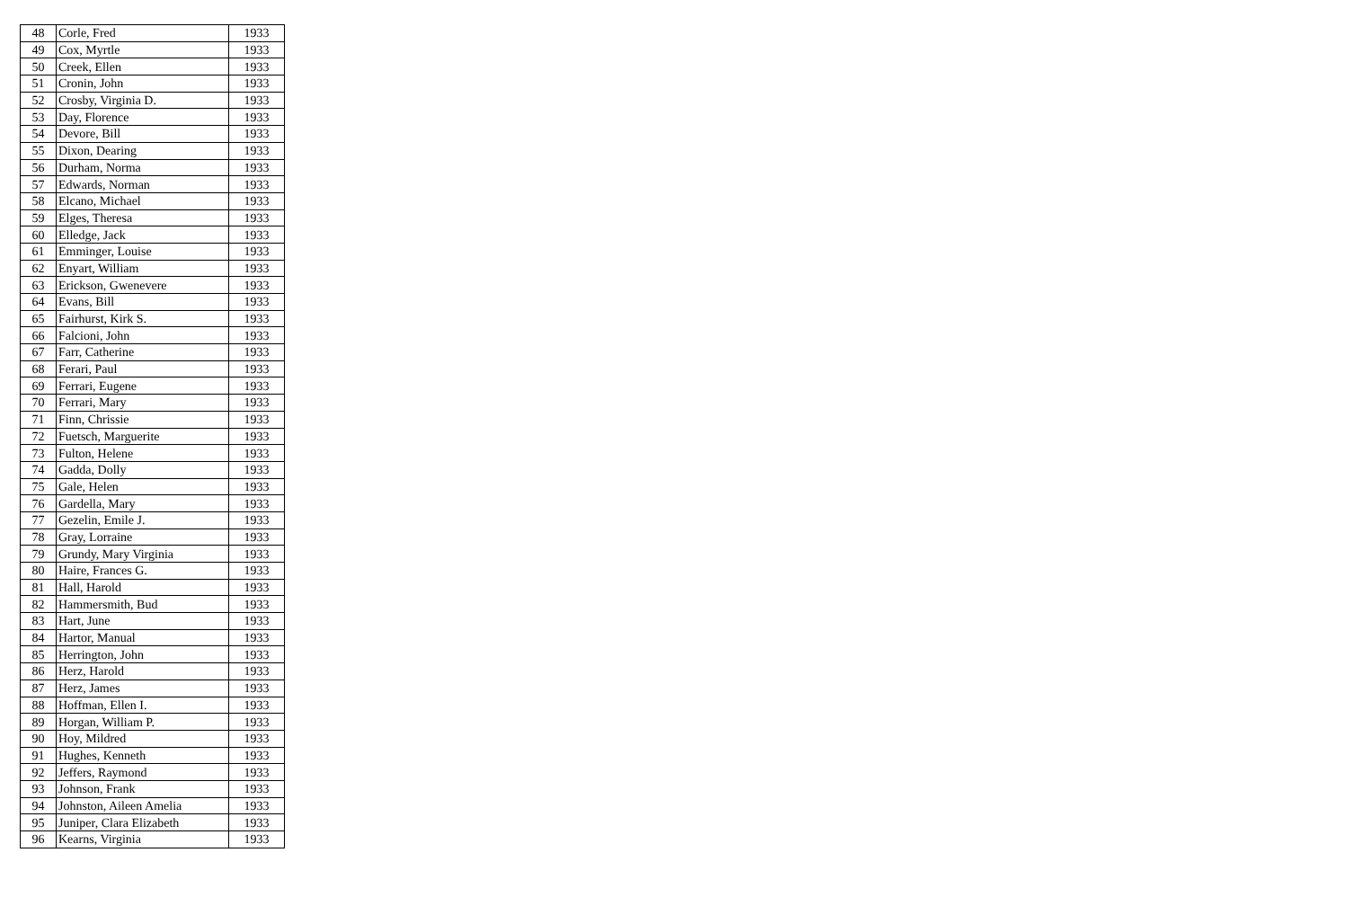| 48 | Corle, Fred | 1933 |
| 49 | Cox, Myrtle | 1933 |
| 50 | Creek, Ellen | 1933 |
| 51 | Cronin, John | 1933 |
| 52 | Crosby, Virginia D. | 1933 |
| 53 | Day, Florence | 1933 |
| 54 | Devore, Bill | 1933 |
| 55 | Dixon, Dearing | 1933 |
| 56 | Durham, Norma | 1933 |
| 57 | Edwards, Norman | 1933 |
| 58 | Elcano, Michael | 1933 |
| 59 | Elges, Theresa | 1933 |
| 60 | Elledge, Jack | 1933 |
| 61 | Emminger, Louise | 1933 |
| 62 | Enyart, William | 1933 |
| 63 | Erickson, Gwenevere | 1933 |
| 64 | Evans, Bill | 1933 |
| 65 | Fairhurst, Kirk S. | 1933 |
| 66 | Falcioni, John | 1933 |
| 67 | Farr, Catherine | 1933 |
| 68 | Ferari, Paul | 1933 |
| 69 | Ferrari, Eugene | 1933 |
| 70 | Ferrari, Mary | 1933 |
| 71 | Finn, Chrissie | 1933 |
| 72 | Fuetsch, Marguerite | 1933 |
| 73 | Fulton, Helene | 1933 |
| 74 | Gadda, Dolly | 1933 |
| 75 | Gale, Helen | 1933 |
| 76 | Gardella, Mary | 1933 |
| 77 | Gezelin, Emile J. | 1933 |
| 78 | Gray, Lorraine | 1933 |
| 79 | Grundy, Mary Virginia | 1933 |
| 80 | Haire, Frances G. | 1933 |
| 81 | Hall, Harold | 1933 |
| 82 | Hammersmith, Bud | 1933 |
| 83 | Hart, June | 1933 |
| 84 | Hartor, Manual | 1933 |
| 85 | Herrington, John | 1933 |
| 86 | Herz, Harold | 1933 |
| 87 | Herz, James | 1933 |
| 88 | Hoffman, Ellen I. | 1933 |
| 89 | Horgan, William P. | 1933 |
| 90 | Hoy, Mildred | 1933 |
| 91 | Hughes, Kenneth | 1933 |
| 92 | Jeffers, Raymond | 1933 |
| 93 | Johnson, Frank | 1933 |
| 94 | Johnston, Aileen Amelia | 1933 |
| 95 | Juniper, Clara Elizabeth | 1933 |
| 96 | Kearns, Virginia | 1933 |